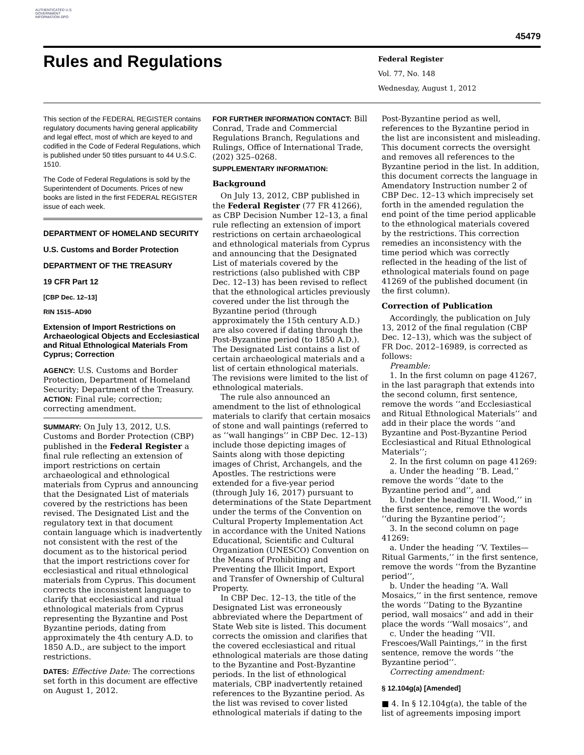AUTHENTICATED U.S. GOVERNMENT INFORMATION GPO
45479
Rules and Regulations
Federal Register
Vol. 77, No. 148
Wednesday, August 1, 2012
This section of the FEDERAL REGISTER contains regulatory documents having general applicability and legal effect, most of which are keyed to and codified in the Code of Federal Regulations, which is published under 50 titles pursuant to 44 U.S.C. 1510.
The Code of Federal Regulations is sold by the Superintendent of Documents. Prices of new books are listed in the first FEDERAL REGISTER issue of each week.
DEPARTMENT OF HOMELAND SECURITY
U.S. Customs and Border Protection
DEPARTMENT OF THE TREASURY
19 CFR Part 12
[CBP Dec. 12–13]
RIN 1515–AD90
Extension of Import Restrictions on Archaeological Objects and Ecclesiastical and Ritual Ethnological Materials From Cyprus; Correction
AGENCY: U.S. Customs and Border Protection, Department of Homeland Security; Department of the Treasury.
ACTION: Final rule; correction; correcting amendment.
SUMMARY: On July 13, 2012, U.S. Customs and Border Protection (CBP) published in the Federal Register a final rule reflecting an extension of import restrictions on certain archaeological and ethnological materials from Cyprus and announcing that the Designated List of materials covered by the restrictions has been revised. The Designated List and the regulatory text in that document contain language which is inadvertently not consistent with the rest of the document as to the historical period that the import restrictions cover for ecclesiastical and ritual ethnological materials from Cyprus. This document corrects the inconsistent language to clarify that ecclesiastical and ritual ethnological materials from Cyprus representing the Byzantine and Post Byzantine periods, dating from approximately the 4th century A.D. to 1850 A.D., are subject to the import restrictions.
DATES: Effective Date: The corrections set forth in this document are effective on August 1, 2012.
FOR FURTHER INFORMATION CONTACT: Bill Conrad, Trade and Commercial Regulations Branch, Regulations and Rulings, Office of International Trade, (202) 325–0268.
SUPPLEMENTARY INFORMATION:
Background
On July 13, 2012, CBP published in the Federal Register (77 FR 41266), as CBP Decision Number 12–13, a final rule reflecting an extension of import restrictions on certain archaeological and ethnological materials from Cyprus and announcing that the Designated List of materials covered by the restrictions (also published with CBP Dec. 12–13) has been revised to reflect that the ethnological articles previously covered under the list through the Byzantine period (through approximately the 15th century A.D.) are also covered if dating through the Post-Byzantine period (to 1850 A.D.). The Designated List contains a list of certain archaeological materials and a list of certain ethnological materials. The revisions were limited to the list of ethnological materials.
The rule also announced an amendment to the list of ethnological materials to clarify that certain mosaics of stone and wall paintings (referred to as ‘‘wall hangings’’ in CBP Dec. 12–13) include those depicting images of Saints along with those depicting images of Christ, Archangels, and the Apostles. The restrictions were extended for a five-year period (through July 16, 2017) pursuant to determinations of the State Department under the terms of the Convention on Cultural Property Implementation Act in accordance with the United Nations Educational, Scientific and Cultural Organization (UNESCO) Convention on the Means of Prohibiting and Preventing the Illicit Import, Export and Transfer of Ownership of Cultural Property.
In CBP Dec. 12–13, the title of the Designated List was erroneously abbreviated where the Department of State Web site is listed. This document corrects the omission and clarifies that the covered ecclesiastical and ritual ethnological materials are those dating to the Byzantine and Post-Byzantine periods. In the list of ethnological materials, CBP inadvertently retained references to the Byzantine period. As the list was revised to cover listed ethnological materials if dating to the
Post-Byzantine period as well, references to the Byzantine period in the list are inconsistent and misleading. This document corrects the oversight and removes all references to the Byzantine period in the list. In addition, this document corrects the language in Amendatory Instruction number 2 of CBP Dec. 12–13 which imprecisely set forth in the amended regulation the end point of the time period applicable to the ethnological materials covered by the restrictions. This correction remedies an inconsistency with the time period which was correctly reflected in the heading of the list of ethnological materials found on page 41269 of the published document (in the first column).
Correction of Publication
Accordingly, the publication on July 13, 2012 of the final regulation (CBP Dec. 12–13), which was the subject of FR Doc. 2012–16989, is corrected as follows:
Preamble:
1. In the first column on page 41267, in the last paragraph that extends into the second column, first sentence, remove the words ‘‘and Ecclesiastical and Ritual Ethnological Materials’’ and add in their place the words ‘‘and Byzantine and Post-Byzantine Period Ecclesiastical and Ritual Ethnological Materials’’;
2. In the first column on page 41269:
a. Under the heading ‘‘B. Lead,’’ remove the words ‘‘date to the Byzantine period and’’, and
b. Under the heading ‘‘II. Wood,’’ in the first sentence, remove the words ‘‘during the Byzantine period’’;
3. In the second column on page 41269:
a. Under the heading ‘‘V. Textiles—Ritual Garments,’’ in the first sentence, remove the words ‘‘from the Byzantine period’’,
b. Under the heading ‘‘A. Wall Mosaics,’’ in the first sentence, remove the words ‘‘Dating to the Byzantine period, wall mosaics’’ and add in their place the words ‘‘Wall mosaics’’, and
c. Under the heading ‘‘VII. Frescoes/Wall Paintings,’’ in the first sentence, remove the words ‘‘the Byzantine period’’.
Correcting amendment:
§ 12.104g(a) [Amended]
■ 4. In § 12.104g(a), the table of the list of agreements imposing import